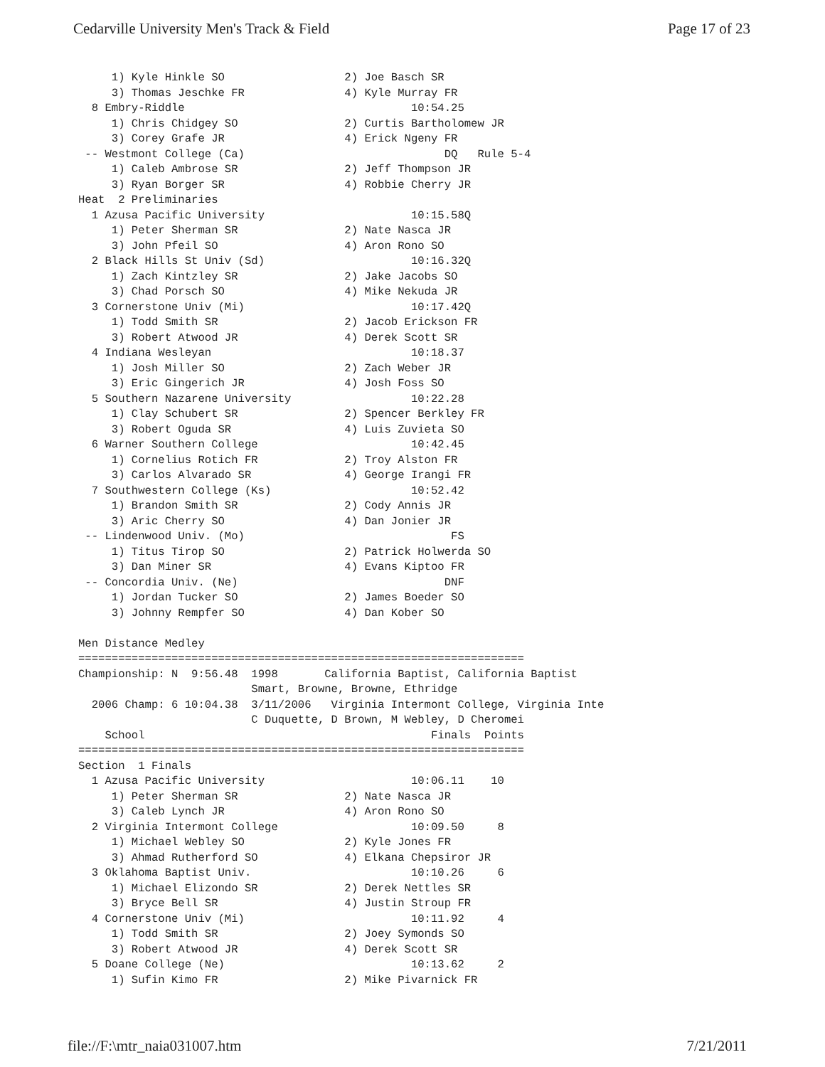Cedarville University Men's Track & Field Page 17 of 23
     1) Kyle Hinkle SO                  2) Joe Basch SR
     3) Thomas Jeschke FR               4) Kyle Murray FR
  8 Embry-Riddle                                  10:54.25
     1) Chris Chidgey SO                2) Curtis Bartholomew JR
     3) Corey Grafe JR                  4) Erick Ngeny FR
 -- Westmont College (Ca)                              DQ   Rule 5-4
     1) Caleb Ambrose SR                2) Jeff Thompson JR
     3) Ryan Borger SR                  4) Robbie Cherry JR
Heat  2 Preliminaries
  1 Azusa Pacific University                      10:15.58Q
     1) Peter Sherman SR                2) Nate Nasca JR
     3) John Pfeil SO                   4) Aron Rono SO
  2 Black Hills St Univ (Sd)                      10:16.32Q
     1) Zach Kintzley SR                2) Jake Jacobs SO
     3) Chad Porsch SO                  4) Mike Nekuda JR
  3 Cornerstone Univ (Mi)                         10:17.42Q
     1) Todd Smith SR                   2) Jacob Erickson FR
     3) Robert Atwood JR                4) Derek Scott SR
  4 Indiana Wesleyan                              10:18.37
     1) Josh Miller SO                  2) Zach Weber JR
     3) Eric Gingerich JR               4) Josh Foss SO
  5 Southern Nazarene University                  10:22.28
     1) Clay Schubert SR                2) Spencer Berkley FR
     3) Robert Oguda SR                 4) Luis Zuvieta SO
  6 Warner Southern College                       10:42.45
     1) Cornelius Rotich FR             2) Troy Alston FR
     3) Carlos Alvarado SR              4) George Irangi FR
  7 Southwestern College (Ks)                     10:52.42
     1) Brandon Smith SR                2) Cody Annis JR
     3) Aric Cherry SO                  4) Dan Jonier JR
 -- Lindenwood Univ. (Mo)                               FS
     1) Titus Tirop SO                  2) Patrick Holwerda SO
     3) Dan Miner SR                    4) Evans Kiptoo FR
 -- Concordia Univ. (Ne)                               DNF
     1) Jordan Tucker SO                2) James Boeder SO
     3) Johnny Rempfer SO               4) Dan Kober SO

Men Distance Medley
===================================================================
Championship: N  9:56.48  1998       California Baptist, California Baptist
                          Smart, Browne, Browne, Ethridge
  2006 Champ: 6 10:04.38  3/11/2006   Virginia Intermont College, Virginia Inte
                          C Duquette, D Brown, M Webley, D Cheromei
    School                                           Finals  Points
===================================================================
Section  1 Finals
  1 Azusa Pacific University                      10:06.11    10
     1) Peter Sherman SR                2) Nate Nasca JR
     3) Caleb Lynch JR                  4) Aron Rono SO
  2 Virginia Intermont College                    10:09.50     8
     1) Michael Webley SO               2) Kyle Jones FR
     3) Ahmad Rutherford SO             4) Elkana Chepsiror JR
  3 Oklahoma Baptist Univ.                        10:10.26     6
     1) Michael Elizondo SR             2) Derek Nettles SR
     3) Bryce Bell SR                   4) Justin Stroup FR
  4 Cornerstone Univ (Mi)                         10:11.92     4
     1) Todd Smith SR                   2) Joey Symonds SO
     3) Robert Atwood JR                4) Derek Scott SR
  5 Doane College (Ne)                            10:13.62     2
     1) Sufin Kimo FR                   2) Mike Pivarnick FR
file://F:\mtr_naia031007.htm 7/21/2011